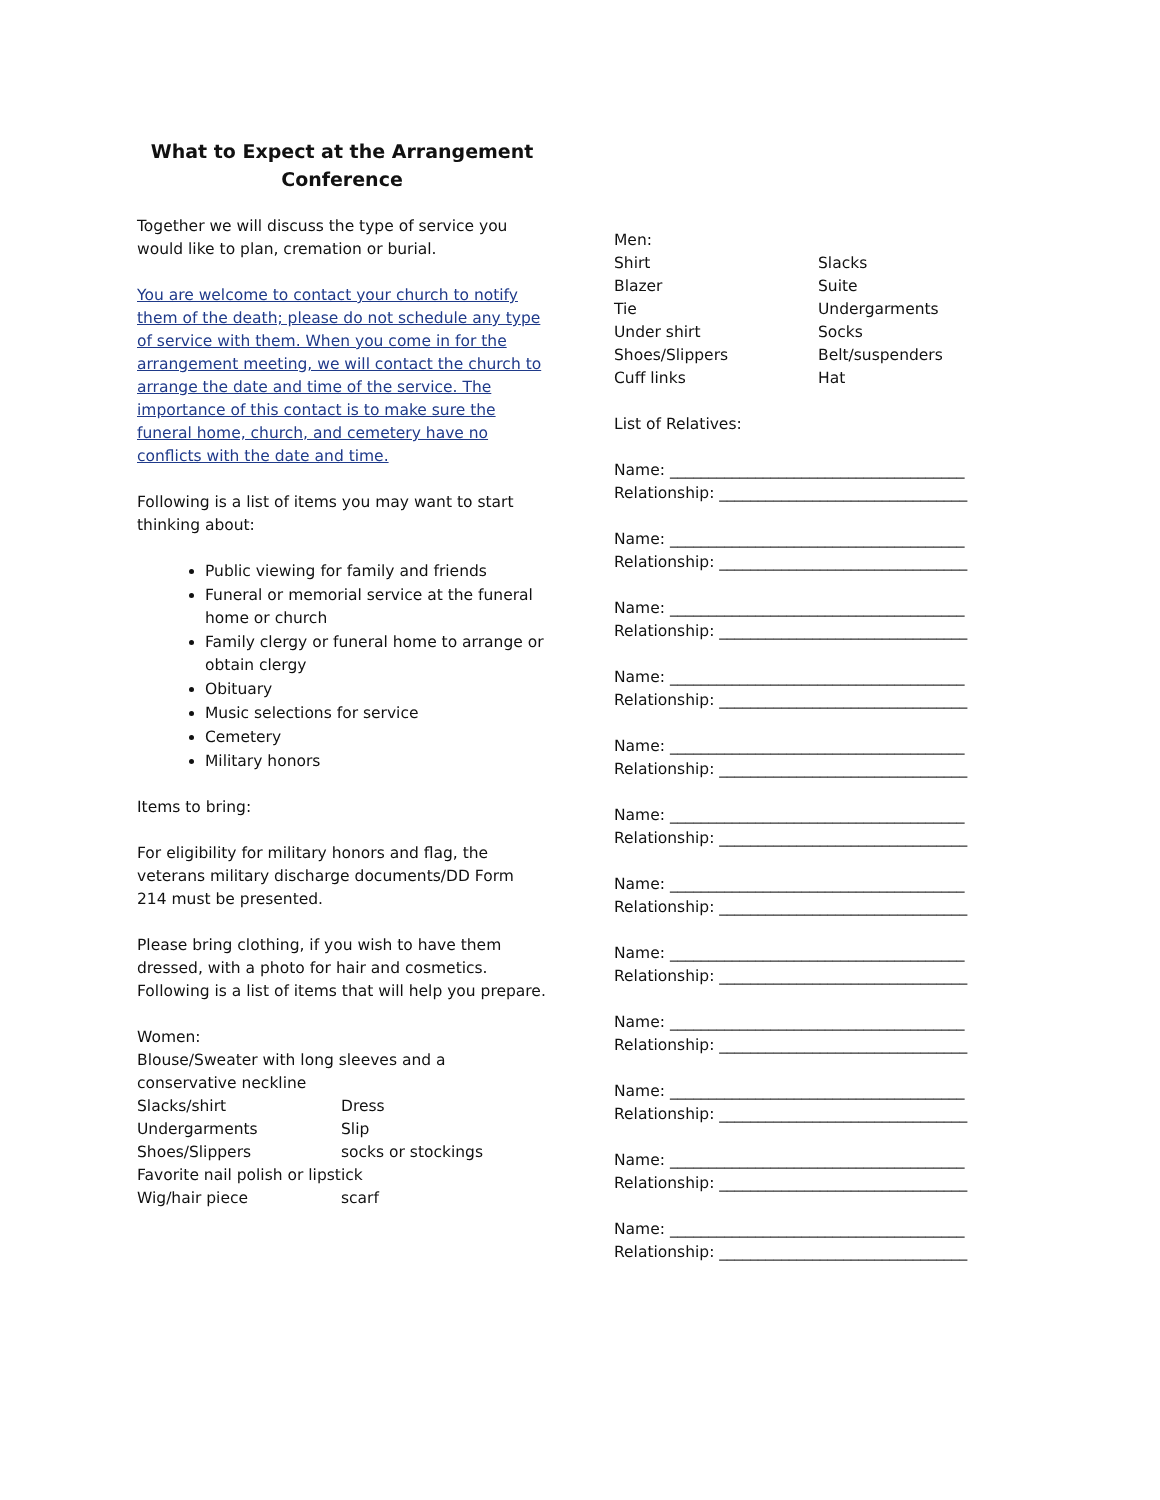What to Expect at the Arrangement
Conference
Together we will discuss the type of service you would like to plan, cremation or burial.
You are welcome to contact your church to notify them of the death; please do not schedule any type of service with them. When you come in for the arrangement meeting, we will contact the church to arrange the date and time of the service. The importance of this contact is to make sure the funeral home, church, and cemetery have no conflicts with the date and time.
Following is a list of items you may want to start thinking about:
Public viewing for family and friends
Funeral or memorial service at the funeral home or church
Family clergy or funeral home to arrange or obtain clergy
Obituary
Music selections for service
Cemetery
Military honors
Items to bring:
For eligibility for military honors and flag, the veterans military discharge documents/DD Form 214 must be presented.
Please bring clothing, if you wish to have them dressed, with a photo for hair and cosmetics. Following is a list of items that will help you prepare.
Women:
Blouse/Sweater with long sleeves and a conservative neckline
Slacks/shirt Dress
Undergarments Slip
Shoes/Slippers socks or stockings
Favorite nail polish or lipstick
Wig/hair piece scarf
Men:
Shirt Slacks
Blazer Suite
Tie Undergarments
Under shirt Socks
Shoes/Slippers Belt/suspenders
Cuff links Hat
List of Relatives:
Name: ______________________________________
Relationship: ________________________________
Name: ______________________________________
Relationship: ________________________________
Name: ______________________________________
Relationship: ________________________________
Name: ______________________________________
Relationship: ________________________________
Name: ______________________________________
Relationship: ________________________________
Name: ______________________________________
Relationship: ________________________________
Name: ______________________________________
Relationship: ________________________________
Name: ______________________________________
Relationship: ________________________________
Name: ______________________________________
Relationship: ________________________________
Name: ______________________________________
Relationship: ________________________________
Name: ______________________________________
Relationship: ________________________________
Name: ______________________________________
Relationship: ________________________________